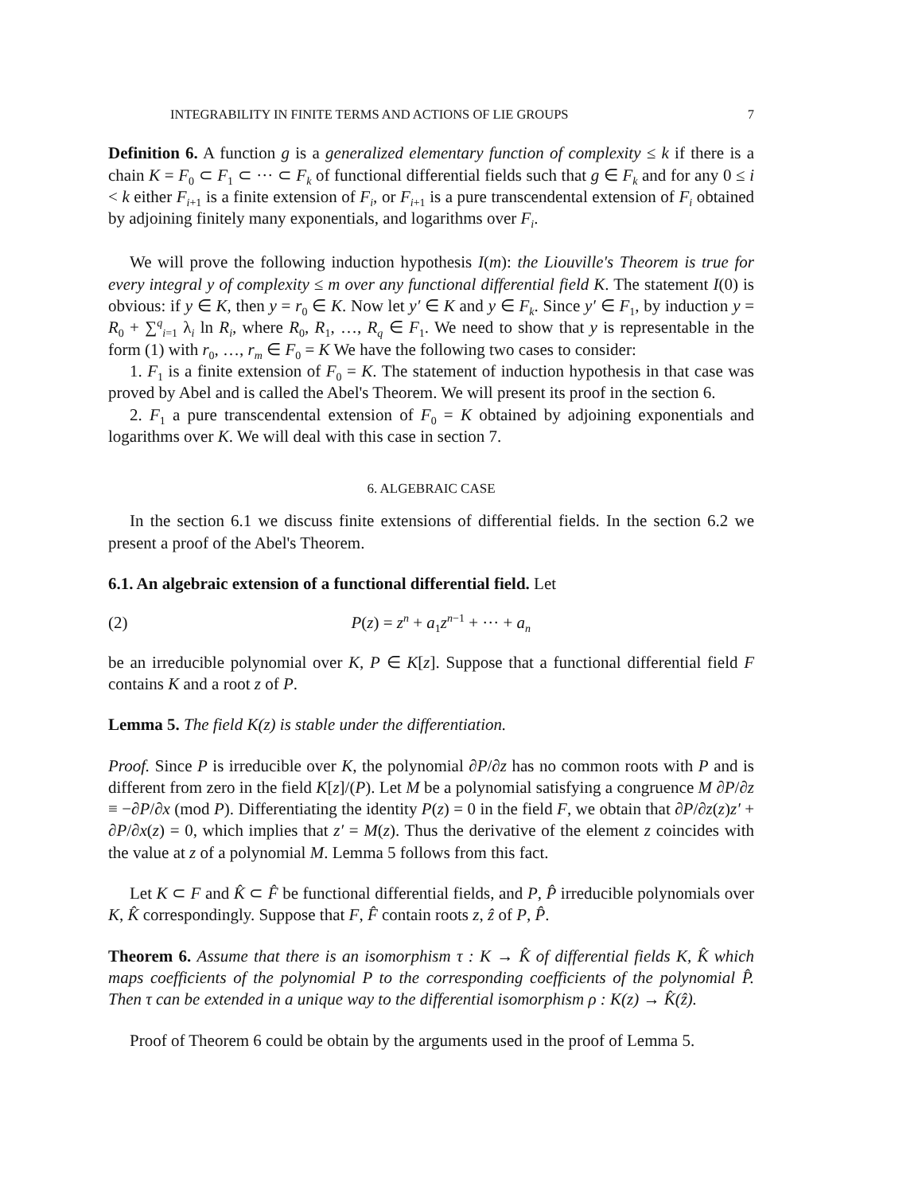INTEGRABILITY IN FINITE TERMS AND ACTIONS OF LIE GROUPS 7
Definition 6. A function g is a generalized elementary function of complexity ≤ k if there is a chain K = F<sub>0</sub> ⊂ F<sub>1</sub> ⊂ ··· ⊂ F<sub>k</sub> of functional differential fields such that g ∈ F<sub>k</sub> and for any 0 ≤ i < k either F<sub>i+1</sub> is a finite extension of F<sub>i</sub>, or F<sub>i+1</sub> is a pure transcendental extension of F<sub>i</sub> obtained by adjoining finitely many exponentials, and logarithms over F<sub>i</sub>.
We will prove the following induction hypothesis I(m): the Liouville's Theorem is true for every integral y of complexity ≤ m over any functional differential field K. The statement I(0) is obvious: if y ∈ K, then y = r<sub>0</sub> ∈ K. Now let y′ ∈ K and y ∈ F<sub>k</sub>. Since y′ ∈ F<sub>1</sub>, by induction y = R<sub>0</sub> + ∑<sup>q</sup><sub>i=1</sub> λ<sub>i</sub> ln R<sub>i</sub>, where R<sub>0</sub>, R<sub>1</sub>, …, R<sub>q</sub> ∈ F<sub>1</sub>. We need to show that y is representable in the form (1) with r<sub>0</sub>, …, r<sub>m</sub> ∈ F<sub>0</sub> = K We have the following two cases to consider:
1. F<sub>1</sub> is a finite extension of F<sub>0</sub> = K. The statement of induction hypothesis in that case was proved by Abel and is called the Abel's Theorem. We will present its proof in the section 6.
2. F<sub>1</sub> a pure transcendental extension of F<sub>0</sub> = K obtained by adjoining exponentials and logarithms over K. We will deal with this case in section 7.
6. ALGEBRAIC CASE
In the section 6.1 we discuss finite extensions of differential fields. In the section 6.2 we present a proof of the Abel's Theorem.
6.1. An algebraic extension of a functional differential field. Let
(2) P(z) = z<sup>n</sup> + a<sub>1</sub>z<sup>n−1</sup> + ··· + a<sub>n</sub>
be an irreducible polynomial over K, P ∈ K[z]. Suppose that a functional differential field F contains K and a root z of P.
Lemma 5. The field K(z) is stable under the differentiation.
Proof. Since P is irreducible over K, the polynomial ∂P/∂z has no common roots with P and is different from zero in the field K[z]/(P). Let M be a polynomial satisfying a congruence M ∂P/∂z ≡ −∂P/∂x (mod P). Differentiating the identity P(z) = 0 in the field F, we obtain that ∂P/∂z(z)z′ + ∂P/∂x(z) = 0, which implies that z′ = M(z). Thus the derivative of the element z coincides with the value at z of a polynomial M. Lemma 5 follows from this fact.
Let K ⊂ F and K̂ ⊂ F̂ be functional differential fields, and P, P̂ irreducible polynomials over K, K̂ correspondingly. Suppose that F, F̂ contain roots z, ẑ of P, P̂.
Theorem 6. Assume that there is an isomorphism τ : K → K̂ of differential fields K, K̂ which maps coefficients of the polynomial P to the corresponding coefficients of the polynomial P̂. Then τ can be extended in a unique way to the differential isomorphism ρ : K(z) → K̂(ẑ).
Proof of Theorem 6 could be obtain by the arguments used in the proof of Lemma 5.